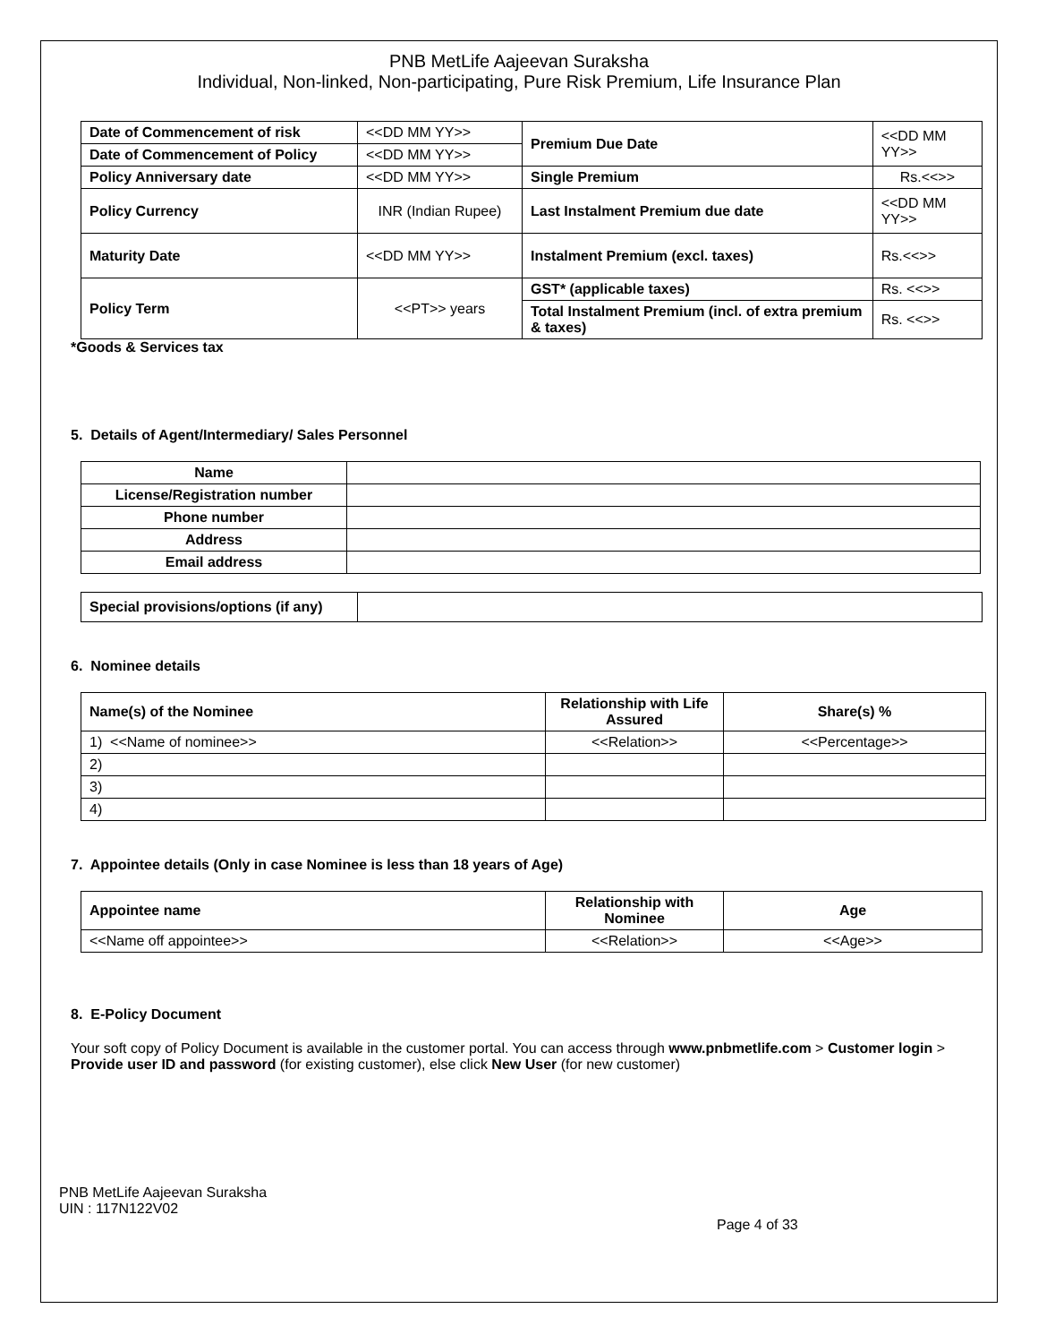PNB MetLife Aajeevan Suraksha
Individual, Non-linked, Non-participating, Pure Risk Premium, Life Insurance Plan
| Date of Commencement of risk | <<DD MM YY>> | Premium Due Date | <<DD MM YY>> |
| Date of Commencement of Policy | <<DD MM YY>> | | |
| Policy Anniversary date | <<DD MM YY>> | Single Premium | Rs.<<>> |
| Policy Currency | INR (Indian Rupee) | Last Instalment Premium due date | <<DD MM YY>> |
| Maturity Date | <<DD MM YY>> | Instalment Premium (excl. taxes) | Rs.<<>> |
| Policy Term | <<PT>> years | GST* (applicable taxes) | Rs. <<>> |
| | | Total Instalment Premium (incl. of extra premium & taxes) | Rs. <<>> |
*Goods & Services tax
5. Details of Agent/Intermediary/ Sales Personnel
| Name | |
| License/Registration number | |
| Phone number | |
| Address | |
| Email address | |
| Special provisions/options (if any) | |
6. Nominee details
| Name(s) of the Nominee | Relationship with Life Assured | Share(s) % |
| --- | --- | --- |
| 1) <<Name of nominee>> | <<Relation>> | <<Percentage>> |
| 2) | | |
| 3) | | |
| 4) | | |
7. Appointee details (Only in case Nominee is less than 18 years of Age)
| Appointee name | Relationship with Nominee | Age |
| --- | --- | --- |
| <<Name off appointee>> | <<Relation>> | <<Age>> |
8. E-Policy Document
Your soft copy of Policy Document is available in the customer portal. You can access through www.pnbmetlife.com > Customer login > Provide user ID and password (for existing customer), else click New User (for new customer)
PNB MetLife Aajeevan Suraksha
UIN : 117N122V02
Page 4 of 33